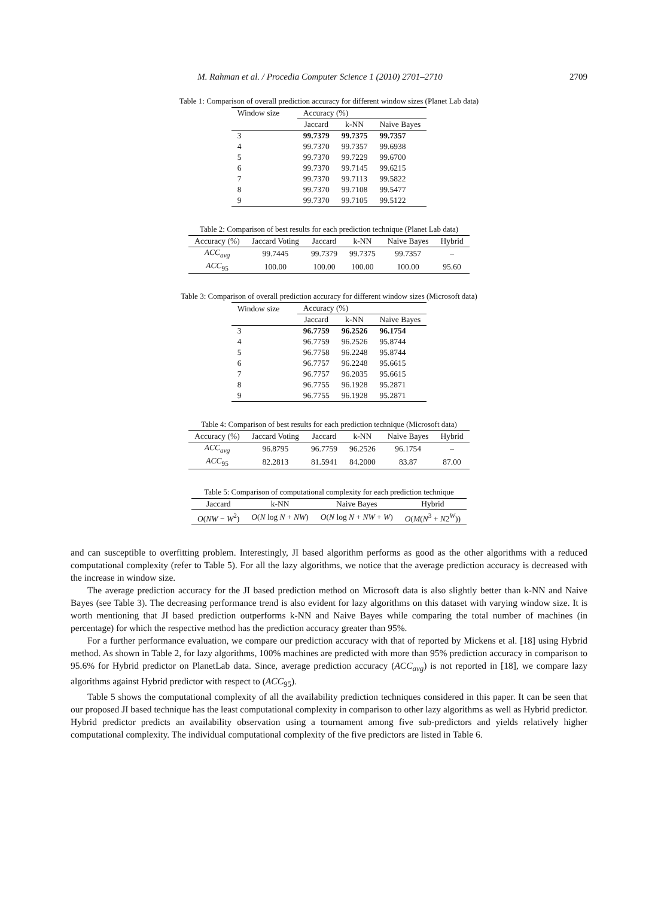M. Rahman et al. / Procedia Computer Science 1 (2010) 2701–2710 2709
Table 1: Comparison of overall prediction accuracy for different window sizes (Planet Lab data)
| Window size | Accuracy (%) | | |
| --- | --- | --- | --- |
| | Jaccard | k-NN | Naive Bayes |
| 3 | 99.7379 | 99.7375 | 99.7357 |
| 4 | 99.7370 | 99.7357 | 99.6938 |
| 5 | 99.7370 | 99.7229 | 99.6700 |
| 6 | 99.7370 | 99.7145 | 99.6215 |
| 7 | 99.7370 | 99.7113 | 99.5822 |
| 8 | 99.7370 | 99.7108 | 99.5477 |
| 9 | 99.7370 | 99.7105 | 99.5122 |
Table 2: Comparison of best results for each prediction technique (Planet Lab data)
| Accuracy (%) | Jaccard Voting | Jaccard | k-NN | Naive Bayes | Hybrid |
| --- | --- | --- | --- | --- | --- |
| ACC<sub>avg</sub> | 99.7445 | 99.7379 | 99.7375 | 99.7357 | – |
| ACC<sub>95</sub> | 100.00 | 100.00 | 100.00 | 100.00 | 95.60 |
Table 3: Comparison of overall prediction accuracy for different window sizes (Microsoft data)
| Window size | Accuracy (%) | | |
| --- | --- | --- | --- |
| | Jaccard | k-NN | Naive Bayes |
| 3 | 96.7759 | 96.2526 | 96.1754 |
| 4 | 96.7759 | 96.2526 | 95.8744 |
| 5 | 96.7758 | 96.2248 | 95.8744 |
| 6 | 96.7757 | 96.2248 | 95.6615 |
| 7 | 96.7757 | 96.2035 | 95.6615 |
| 8 | 96.7755 | 96.1928 | 95.2871 |
| 9 | 96.7755 | 96.1928 | 95.2871 |
Table 4: Comparison of best results for each prediction technique (Microsoft data)
| Accuracy (%) | Jaccard Voting | Jaccard | k-NN | Naive Bayes | Hybrid |
| --- | --- | --- | --- | --- | --- |
| ACC<sub>avg</sub> | 96.8795 | 96.7759 | 96.2526 | 96.1754 | – |
| ACC<sub>95</sub> | 82.2813 | 81.5941 | 84.2000 | 83.87 | 87.00 |
Table 5: Comparison of computational complexity for each prediction technique
| Jaccard | k-NN | Naive Bayes | Hybrid |
| --- | --- | --- | --- |
| O ( NW − W<sup>2</sup>) | O ( N log N + NW ) | O ( N log N + NW + W ) | O ( M ( N<sup>3</sup> + N 2<sup>W</sup>)) |
and can susceptible to overfitting problem. Interestingly, JI based algorithm performs as good as the other algorithms with a reduced computational complexity (refer to Table 5). For all the lazy algorithms, we notice that the average prediction accuracy is decreased with the increase in window size.
The average prediction accuracy for the JI based prediction method on Microsoft data is also slightly better than k-NN and Naive Bayes (see Table 3). The decreasing performance trend is also evident for lazy algorithms on this dataset with varying window size. It is worth mentioning that JI based prediction outperforms k-NN and Naive Bayes while comparing the total number of machines (in percentage) for which the respective method has the prediction accuracy greater than 95%.
For a further performance evaluation, we compare our prediction accuracy with that of reported by Mickens et al. [18] using Hybrid method. As shown in Table 2, for lazy algorithms, 100% machines are predicted with more than 95% prediction accuracy in comparison to 95.6% for Hybrid predictor on PlanetLab data. Since, average prediction accuracy (ACC<sub>avg</sub>) is not reported in [18], we compare lazy algorithms against Hybrid predictor with respect to (ACC<sub>95</sub>).
Table 5 shows the computational complexity of all the availability prediction techniques considered in this paper. It can be seen that our proposed JI based technique has the least computational complexity in comparison to other lazy algorithms as well as Hybrid predictor. Hybrid predictor predicts an availability observation using a tournament among five sub-predictors and yields relatively higher computational complexity. The individual computational complexity of the five predictors are listed in Table 6.